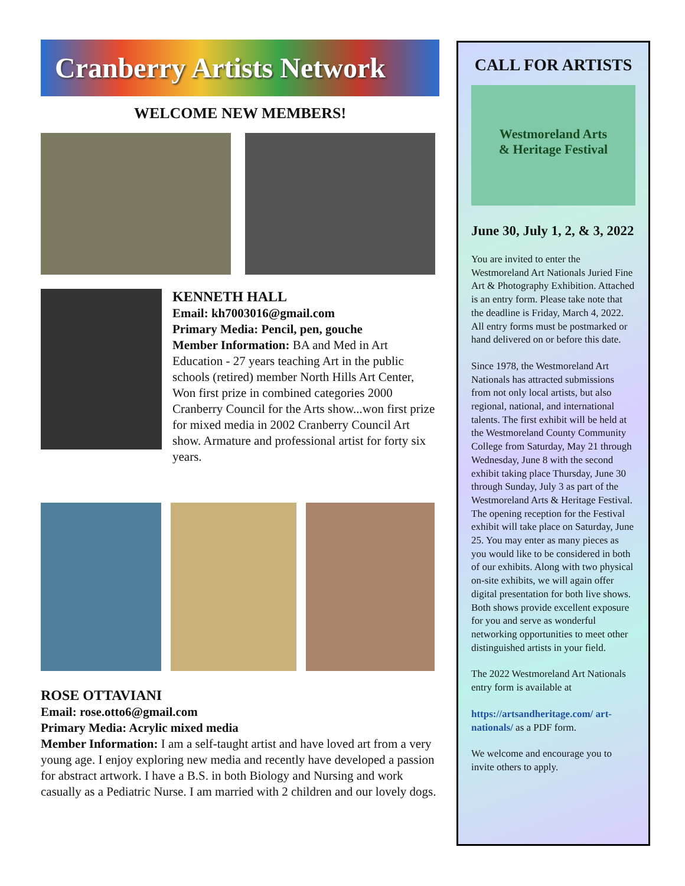Cranberry Artists Network
WELCOME NEW MEMBERS!
KENNETH HALL
Email: kh7003016@gmail.com
Primary Media: Pencil, pen, gouche
Member Information: BA and Med in Art Education - 27 years teaching Art in the public schools (retired) member North Hills Art Center, Won first prize in combined categories 2000 Cranberry Council for the Arts show...won first prize for mixed media in 2002 Cranberry Council Art show. Armature and professional artist for forty six years.
ROSE OTTAVIANI
Email: rose.otto6@gmail.com
Primary Media: Acrylic mixed media
Member Information: I am a self-taught artist and have loved art from a very young age. I enjoy exploring new media and recently have developed a passion for abstract artwork. I have a B.S. in both Biology and Nursing and work casually as a Pediatric Nurse. I am married with 2 children and our lovely dogs.
CALL FOR ARTISTS
Westmoreland Arts
& Heritage Festival
June 30, July 1, 2, & 3, 2022
You are invited to enter the Westmoreland Art Nationals Juried Fine Art & Photography Exhibition. Attached is an entry form. Please take note that the deadline is Friday, March 4, 2022. All entry forms must be postmarked or hand delivered on or before this date.
Since 1978, the Westmoreland Art Nationals has attracted submissions from not only local artists, but also regional, national, and international talents. The first exhibit will be held at the Westmoreland County Community College from Saturday, May 21 through Wednesday, June 8 with the second exhibit taking place Thursday, June 30 through Sunday, July 3 as part of the Westmoreland Arts & Heritage Festival. The opening reception for the Festival exhibit will take place on Saturday, June 25. You may enter as many pieces as you would like to be considered in both of our exhibits. Along with two physical on-site exhibits, we will again offer digital presentation for both live shows. Both shows provide excellent exposure for you and serve as wonderful networking opportunities to meet other distinguished artists in your field.
The 2022 Westmoreland Art Nationals entry form is available at
https://artsandheritage.com/ art-nationals/ as a PDF form.
We welcome and encourage you to invite others to apply.